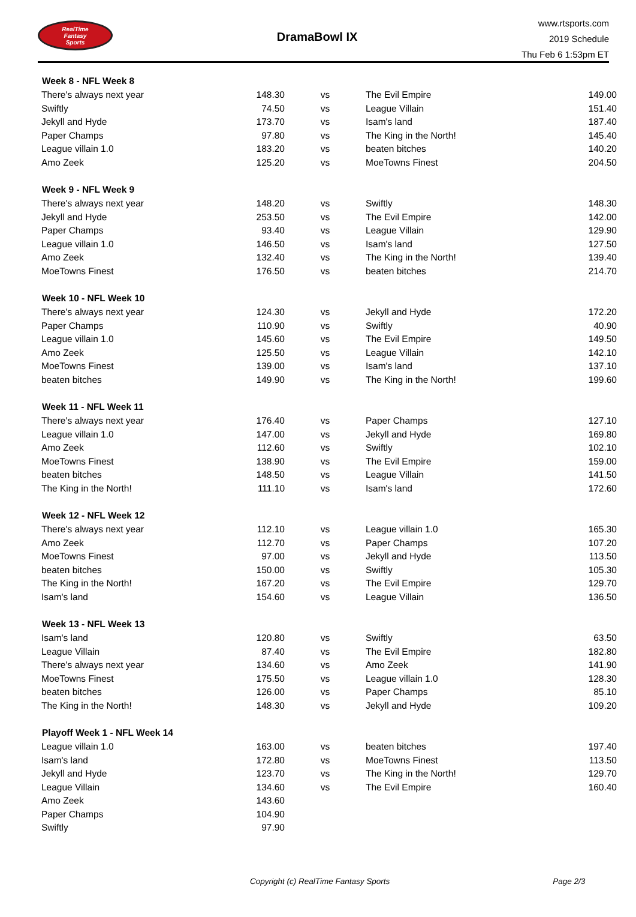RealTime
Fantasy
Sports
DramaBowl IX
www.rtsports.com
2019 Schedule
Thu Feb 6 1:53pm ET
| Week 8 - NFL Week 8 | | | | |
| --- | --- | --- | --- | --- |
| There's always next year | 148.30 | vs | The Evil Empire | 149.00 |
| Swiftly | 74.50 | vs | League Villain | 151.40 |
| Jekyll and Hyde | 173.70 | vs | Isam's land | 187.40 |
| Paper Champs | 97.80 | vs | The King in the North! | 145.40 |
| League villain 1.0 | 183.20 | vs | beaten bitches | 140.20 |
| Amo Zeek | 125.20 | vs | MoeTowns Finest | 204.50 |
| Week 9 - NFL Week 9 | | | | |
| There's always next year | 148.20 | vs | Swiftly | 148.30 |
| Jekyll and Hyde | 253.50 | vs | The Evil Empire | 142.00 |
| Paper Champs | 93.40 | vs | League Villain | 129.90 |
| League villain 1.0 | 146.50 | vs | Isam's land | 127.50 |
| Amo Zeek | 132.40 | vs | The King in the North! | 139.40 |
| MoeTowns Finest | 176.50 | vs | beaten bitches | 214.70 |
| Week 10 - NFL Week 10 | | | | |
| There's always next year | 124.30 | vs | Jekyll and Hyde | 172.20 |
| Paper Champs | 110.90 | vs | Swiftly | 40.90 |
| League villain 1.0 | 145.60 | vs | The Evil Empire | 149.50 |
| Amo Zeek | 125.50 | vs | League Villain | 142.10 |
| MoeTowns Finest | 139.00 | vs | Isam's land | 137.10 |
| beaten bitches | 149.90 | vs | The King in the North! | 199.60 |
| Week 11 - NFL Week 11 | | | | |
| There's always next year | 176.40 | vs | Paper Champs | 127.10 |
| League villain 1.0 | 147.00 | vs | Jekyll and Hyde | 169.80 |
| Amo Zeek | 112.60 | vs | Swiftly | 102.10 |
| MoeTowns Finest | 138.90 | vs | The Evil Empire | 159.00 |
| beaten bitches | 148.50 | vs | League Villain | 141.50 |
| The King in the North! | 111.10 | vs | Isam's land | 172.60 |
| Week 12 - NFL Week 12 | | | | |
| There's always next year | 112.10 | vs | League villain 1.0 | 165.30 |
| Amo Zeek | 112.70 | vs | Paper Champs | 107.20 |
| MoeTowns Finest | 97.00 | vs | Jekyll and Hyde | 113.50 |
| beaten bitches | 150.00 | vs | Swiftly | 105.30 |
| The King in the North! | 167.20 | vs | The Evil Empire | 129.70 |
| Isam's land | 154.60 | vs | League Villain | 136.50 |
| Week 13 - NFL Week 13 | | | | |
| Isam's land | 120.80 | vs | Swiftly | 63.50 |
| League Villain | 87.40 | vs | The Evil Empire | 182.80 |
| There's always next year | 134.60 | vs | Amo Zeek | 141.90 |
| MoeTowns Finest | 175.50 | vs | League villain 1.0 | 128.30 |
| beaten bitches | 126.00 | vs | Paper Champs | 85.10 |
| The King in the North! | 148.30 | vs | Jekyll and Hyde | 109.20 |
| Playoff Week 1 - NFL Week 14 | | | | |
| League villain 1.0 | 163.00 | vs | beaten bitches | 197.40 |
| Isam's land | 172.80 | vs | MoeTowns Finest | 113.50 |
| Jekyll and Hyde | 123.70 | vs | The King in the North! | 129.70 |
| League Villain | 134.60 | vs | The Evil Empire | 160.40 |
| Amo Zeek | 143.60 | | | |
| Paper Champs | 104.90 | | | |
| Swiftly | 97.90 | | | |
Copyright (c) RealTime Fantasy Sports Page 2/3